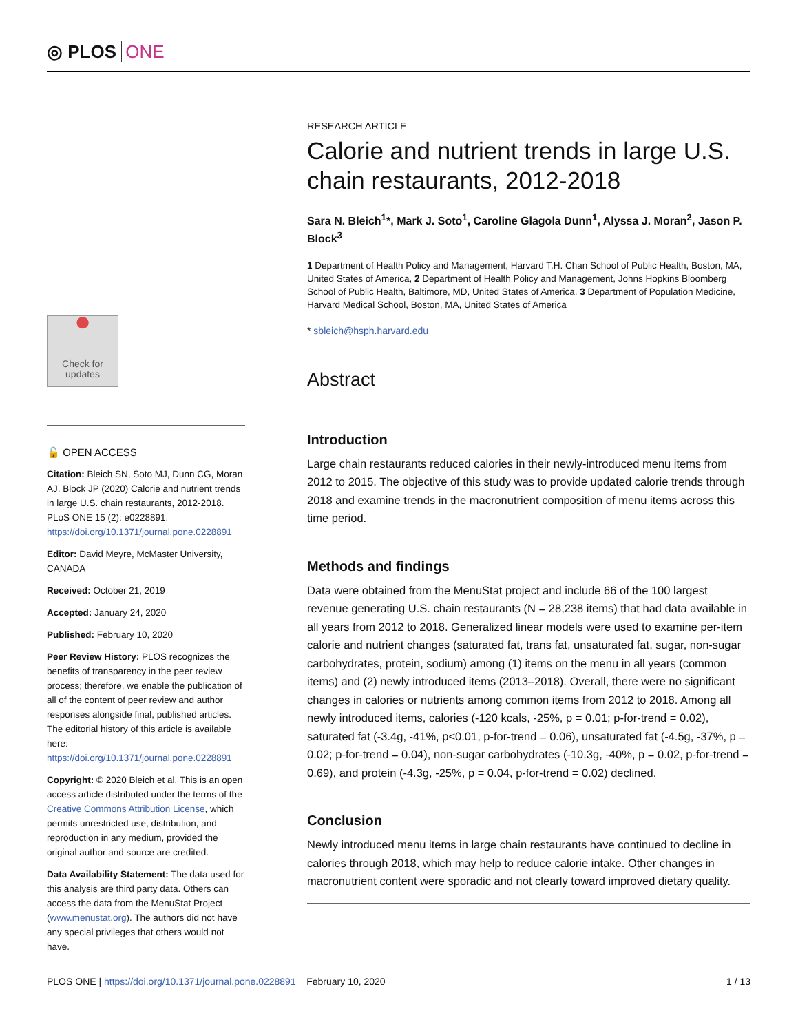◎ PLOS ONE
●
Check for updates
🔓 OPEN ACCESS
Citation: Bleich SN, Soto MJ, Dunn CG, Moran AJ, Block JP (2020) Calorie and nutrient trends in large U.S. chain restaurants, 2012-2018. PLoS ONE 15 (2): e0228891. https://doi.org/10.1371/journal.pone.0228891
Editor: David Meyre, McMaster University, CANADA
Received: October 21, 2019
Accepted: January 24, 2020
Published: February 10, 2020
Peer Review History: PLOS recognizes the benefits of transparency in the peer review process; therefore, we enable the publication of all of the content of peer review and author responses alongside final, published articles. The editorial history of this article is available here: https://doi.org/10.1371/journal.pone.0228891
Copyright: © 2020 Bleich et al. This is an open access article distributed under the terms of the Creative Commons Attribution License, which permits unrestricted use, distribution, and reproduction in any medium, provided the original author and source are credited.
Data Availability Statement: The data used for this analysis are third party data. Others can access the data from the MenuStat Project (www.menustat.org). The authors did not have any special privileges that others would not have.
RESEARCH ARTICLE
Calorie and nutrient trends in large U.S. chain restaurants, 2012-2018
Sara N. Bleich<sup>1</sup>*, Mark J. Soto<sup>1</sup>, Caroline Glagola Dunn<sup>1</sup>, Alyssa J. Moran<sup>2</sup>, Jason P. Block<sup>3</sup>
1 Department of Health Policy and Management, Harvard T.H. Chan School of Public Health, Boston, MA, United States of America, 2 Department of Health Policy and Management, Johns Hopkins Bloomberg School of Public Health, Baltimore, MD, United States of America, 3 Department of Population Medicine, Harvard Medical School, Boston, MA, United States of America
* sbleich@hsph.harvard.edu
Abstract
Introduction
Large chain restaurants reduced calories in their newly-introduced menu items from 2012 to 2015. The objective of this study was to provide updated calorie trends through 2018 and examine trends in the macronutrient composition of menu items across this time period.
Methods and findings
Data were obtained from the MenuStat project and include 66 of the 100 largest revenue generating U.S. chain restaurants (N = 28,238 items) that had data available in all years from 2012 to 2018. Generalized linear models were used to examine per-item calorie and nutrient changes (saturated fat, trans fat, unsaturated fat, sugar, non-sugar carbohydrates, protein, sodium) among (1) items on the menu in all years (common items) and (2) newly introduced items (2013–2018). Overall, there were no significant changes in calories or nutrients among common items from 2012 to 2018. Among all newly introduced items, calories (-120 kcals, -25%, p = 0.01; p-for-trend = 0.02), saturated fat (-3.4g, -41%, p<0.01, p-for-trend = 0.06), unsaturated fat (-4.5g, -37%, p = 0.02; p-for-trend = 0.04), non-sugar carbohydrates (-10.3g, -40%, p = 0.02, p-for-trend = 0.69), and protein (-4.3g, -25%, p = 0.04, p-for-trend = 0.02) declined.
Conclusion
Newly introduced menu items in large chain restaurants have continued to decline in calories through 2018, which may help to reduce calorie intake. Other changes in macronutrient content were sporadic and not clearly toward improved dietary quality.
PLOS ONE | https://doi.org/10.1371/journal.pone.0228891 February 10, 2020 1 / 13